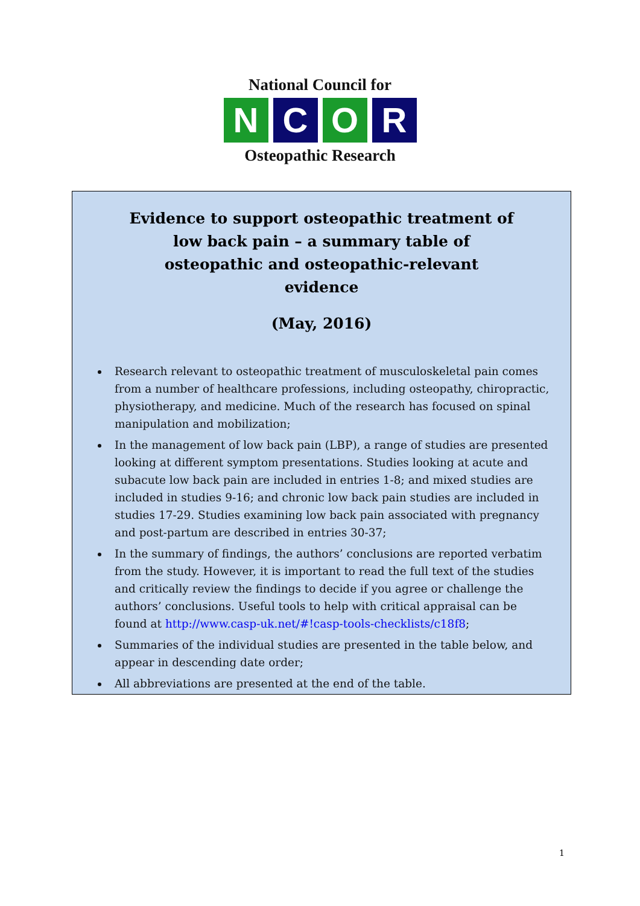National Council for
N C O R
Osteopathic Research
Evidence to support osteopathic treatment of low back pain – a summary table of osteopathic and osteopathic-relevant evidence
(May, 2016)
Research relevant to osteopathic treatment of musculoskeletal pain comes from a number of healthcare professions, including osteopathy, chiropractic, physiotherapy, and medicine. Much of the research has focused on spinal manipulation and mobilization;
In the management of low back pain (LBP), a range of studies are presented looking at different symptom presentations. Studies looking at acute and subacute low back pain are included in entries 1-8; and mixed studies are included in studies 9-16; and chronic low back pain studies are included in studies 17-29. Studies examining low back pain associated with pregnancy and post-partum are described in entries 30-37;
In the summary of findings, the authors’ conclusions are reported verbatim from the study. However, it is important to read the full text of the studies and critically review the findings to decide if you agree or challenge the authors’ conclusions. Useful tools to help with critical appraisal can be found at http://www.casp-uk.net/#!casp-tools-checklists/c18f8;
Summaries of the individual studies are presented in the table below, and appear in descending date order;
All abbreviations are presented at the end of the table.
1